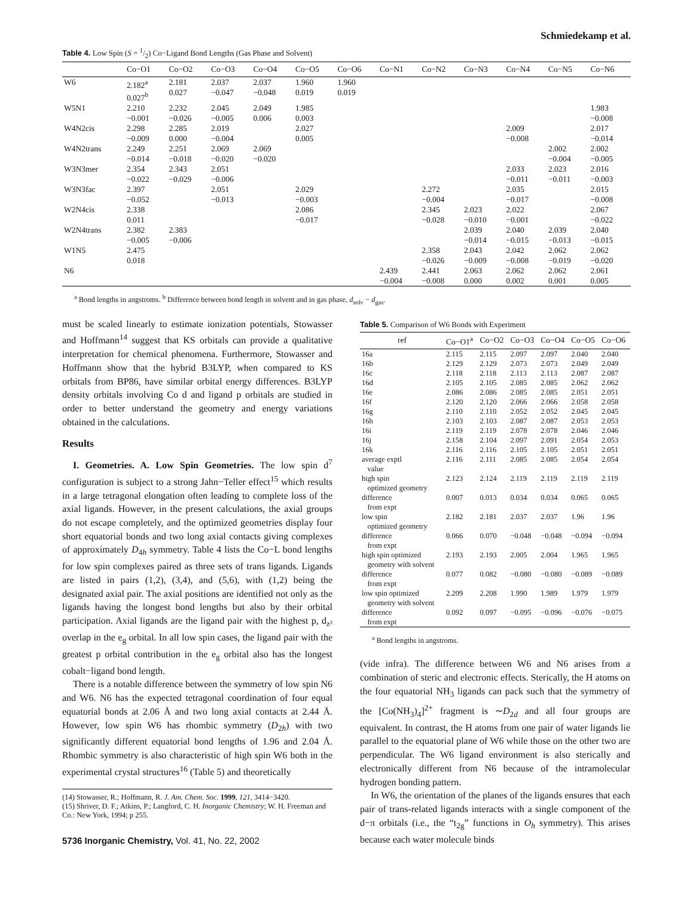Schmiedekamp et al.
Table 4. Low Spin (S = 1/2) Co−Ligand Bond Lengths (Gas Phase and Solvent)
| | Co−O1 | Co−O2 | Co−O3 | Co−O4 | Co−O5 | Co−O6 | Co−N1 | Co−N2 | Co−N3 | Co−N4 | Co−N5 | Co−N6 |
| --- | --- | --- | --- | --- | --- | --- | --- | --- | --- | --- | --- | --- |
| W6 | 2.182<sup>a</sup> 0.027<sup>b</sup> | 2.181 0.027 | 2.037 −0.047 | 2.037 −0.048 | 1.960 0.019 | 1.960 0.019 | | | | | | |
| W5N1 | 2.210 −0.001 | 2.232 −0.026 | 2.045 −0.005 | 2.049 0.006 | 1.985 0.003 | | | | | | | 1.983 −0.008 |
| W4N2cis | 2.298 −0.009 | 2.285 0.000 | 2.019 −0.004 | | 2.027 0.005 | | | | | 2.009 −0.008 | | 2.017 −0.014 |
| W4N2trans | 2.249 −0.014 | 2.251 −0.018 | 2.069 −0.020 | 2.069 −0.020 | | | | | | | 2.002 −0.004 | 2.002 −0.005 |
| W3N3mer | 2.354 −0.022 | 2.343 −0.029 | 2.051 −0.006 | | | | | | | 2.033 −0.011 | 2.023 −0.011 | 2.016 −0.003 |
| W3N3fac | 2.397 −0.052 | | 2.051 −0.013 | | 2.029 −0.003 | | | 2.272 −0.004 | | 2.035 −0.017 | | 2.015 −0.008 |
| W2N4cis | 2.338 0.011 | | | | 2.086 −0.017 | | | 2.345 −0.028 | 2.023 −0.010 | 2.022 −0.001 | | 2.067 −0.022 |
| W2N4trans | 2.382 −0.005 | 2.383 −0.006 | | | | | | | 2.039 −0.014 | 2.040 −0.015 | 2.039 −0.013 | 2.040 −0.015 |
| W1N5 | 2.475 0.018 | | | | | | | 2.358 −0.026 | 2.043 −0.009 | 2.042 −0.008 | 2.062 −0.019 | 2.062 −0.020 |
| N6 | | | | | | | 2.439 −0.004 | 2.441 −0.008 | 2.063 0.000 | 2.062 0.002 | 2.062 0.001 | 2.061 0.005 |
<sup>a</sup> Bond lengths in angstroms. <sup>b</sup> Difference between bond length in solvent and in gas phase, d<sub>solv</sub> − d<sub>gas</sub>.
must be scaled linearly to estimate ionization potentials, Stowasser and Hoffmann<sup>14</sup> suggest that KS orbitals can provide a qualitative interpretation for chemical phenomena. Furthermore, Stowasser and Hoffmann show that the hybrid B3LYP, when compared to KS orbitals from BP86, have similar orbital energy differences. B3LYP density orbitals involving Co d and ligand p orbitals are studied in order to better understand the geometry and energy variations obtained in the calculations.
Results
I. Geometries. A. Low Spin Geometries. The low spin d<sup>7</sup> configuration is subject to a strong Jahn−Teller effect<sup>15</sup> which results in a large tetragonal elongation often leading to complete loss of the axial ligands. However, in the present calculations, the axial groups do not escape completely, and the optimized geometries display four short equatorial bonds and two long axial contacts giving complexes of approximately D<sub>4h</sub> symmetry. Table 4 lists the Co−L bond lengths for low spin complexes paired as three sets of trans ligands. Ligands are listed in pairs (1,2), (3,4), and (5,6), with (1,2) being the designated axial pair. The axial positions are identified not only as the ligands having the longest bond lengths but also by their orbital participation. Axial ligands are the ligand pair with the highest p, d<sub>z²</sub> overlap in the e<sub>g</sub> orbital. In all low spin cases, the ligand pair with the greatest p orbital contribution in the e<sub>g</sub> orbital also has the longest cobalt−ligand bond length.
There is a notable difference between the symmetry of low spin N6 and W6. N6 has the expected tetragonal coordination of four equal equatorial bonds at 2.06 Å and two long axial contacts at 2.44 Å. However, low spin W6 has rhombic symmetry (D<sub>2h</sub>) with two significantly different equatorial bond lengths of 1.96 and 2.04 Å. Rhombic symmetry is also characteristic of high spin W6 both in the experimental crystal structures<sup>16</sup> (Table 5) and theoretically
(14) Stowasser, R.; Hoffmann, R. J. Am. Chem. Soc. 1999, 121, 3414−3420.
(15) Shriver, D. F.; Atkins, P.; Langford, C. H. Inorganic Chemistry; W. H. Freeman and Co.: New York, 1994; p 255.
5736 Inorganic Chemistry, Vol. 41, No. 22, 2002
Table 5. Comparison of W6 Bonds with Experiment
| ref | Co−O1<sup>a</sup> | Co−O2 | Co−O3 | Co−O4 | Co−O5 | Co−O6 |
| --- | --- | --- | --- | --- | --- | --- |
| 16a | 2.115 | 2.115 | 2.097 | 2.097 | 2.040 | 2.040 |
| 16b | 2.129 | 2.129 | 2.073 | 2.073 | 2.049 | 2.049 |
| 16c | 2.118 | 2.118 | 2.113 | 2.113 | 2.087 | 2.087 |
| 16d | 2.105 | 2.105 | 2.085 | 2.085 | 2.062 | 2.062 |
| 16e | 2.086 | 2.086 | 2.085 | 2.085 | 2.051 | 2.051 |
| 16f | 2.120 | 2.120 | 2.066 | 2.066 | 2.058 | 2.058 |
| 16g | 2.110 | 2.110 | 2.052 | 2.052 | 2.045 | 2.045 |
| 16h | 2.103 | 2.103 | 2.087 | 2.087 | 2.053 | 2.053 |
| 16i | 2.119 | 2.119 | 2.078 | 2.078 | 2.046 | 2.046 |
| 16j | 2.158 | 2.104 | 2.097 | 2.091 | 2.054 | 2.053 |
| 16k | 2.116 | 2.116 | 2.105 | 2.105 | 2.051 | 2.051 |
| average exptl value | 2.116 | 2.111 | 2.085 | 2.085 | 2.054 | 2.054 |
| high spin optimized geometry | 2.123 | 2.124 | 2.119 | 2.119 | 2.119 | 2.119 |
| difference from expt | 0.007 | 0.013 | 0.034 | 0.034 | 0.065 | 0.065 |
| low spin optimized geometry | 2.182 | 2.181 | 2.037 | 2.037 | 1.96 | 1.96 |
| difference from expt | 0.066 | 0.070 | −0.048 | −0.048 | −0.094 | −0.094 |
| high spin optimized geometry with solvent | 2.193 | 2.193 | 2.005 | 2.004 | 1.965 | 1.965 |
| difference from expt | 0.077 | 0.082 | −0.080 | −0.080 | −0.089 | −0.089 |
| low spin optimized geometry with solvent | 2.209 | 2.208 | 1.990 | 1.989 | 1.979 | 1.979 |
| difference from expt | 0.092 | 0.097 | −0.095 | −0.096 | −0.076 | −0.075 |
<sup>a</sup> Bond lengths in angstroms.
(vide infra). The difference between W6 and N6 arises from a combination of steric and electronic effects. Sterically, the H atoms on the four equatorial NH<sub>3</sub> ligands can pack such that the symmetry of the [Co(NH<sub>3</sub>)<sub>4</sub>]<sup>2+</sup> fragment is ∼D<sub>2d</sub> and all four groups are equivalent. In contrast, the H atoms from one pair of water ligands lie parallel to the equatorial plane of W6 while those on the other two are perpendicular. The W6 ligand environment is also sterically and electronically different from N6 because of the intramolecular hydrogen bonding pattern.
In W6, the orientation of the planes of the ligands ensures that each pair of trans-related ligands interacts with a single component of the d−π orbitals (i.e., the “t<sub>2g</sub>” functions in O<sub>h</sub> symmetry). This arises because each water molecule binds